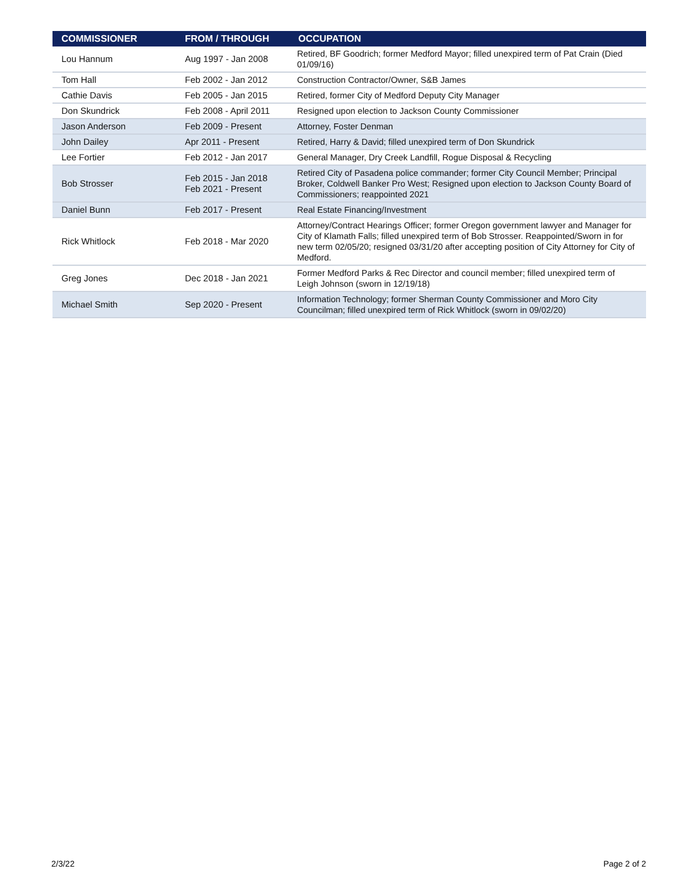| COMMISSIONER | FROM / THROUGH | OCCUPATION |
| --- | --- | --- |
| Lou Hannum | Aug 1997 - Jan 2008 | Retired, BF Goodrich; former Medford Mayor; filled unexpired term of Pat Crain (Died 01/09/16) |
| Tom Hall | Feb 2002 - Jan 2012 | Construction Contractor/Owner, S&B James |
| Cathie Davis | Feb 2005 - Jan 2015 | Retired, former City of Medford Deputy City Manager |
| Don Skundrick | Feb 2008 - April 2011 | Resigned upon election to Jackson County Commissioner |
| Jason Anderson | Feb 2009 - Present | Attorney, Foster Denman |
| John Dailey | Apr 2011 - Present | Retired, Harry & David; filled unexpired term of Don Skundrick |
| Lee Fortier | Feb 2012 - Jan 2017 | General Manager, Dry Creek Landfill, Rogue Disposal & Recycling |
| Bob Strosser | Feb 2015 - Jan 2018 Feb 2021 - Present | Retired City of Pasadena police commander; former City Council Member; Principal Broker, Coldwell Banker Pro West; Resigned upon election to Jackson County Board of Commissioners; reappointed 2021 |
| Daniel Bunn | Feb 2017 - Present | Real Estate Financing/Investment |
| Rick Whitlock | Feb 2018 - Mar 2020 | Attorney/Contract Hearings Officer; former Oregon government lawyer and Manager for City of Klamath Falls; filled unexpired term of Bob Strosser. Reappointed/Sworn in for new term 02/05/20; resigned 03/31/20 after accepting position of City Attorney for City of Medford. |
| Greg Jones | Dec 2018 - Jan 2021 | Former Medford Parks & Rec Director and council member; filled unexpired term of Leigh Johnson (sworn in 12/19/18) |
| Michael Smith | Sep 2020 - Present | Information Technology; former Sherman County Commissioner and Moro City Councilman; filled unexpired term of Rick Whitlock (sworn in 09/02/20) |
2/3/22 Page 2 of 2